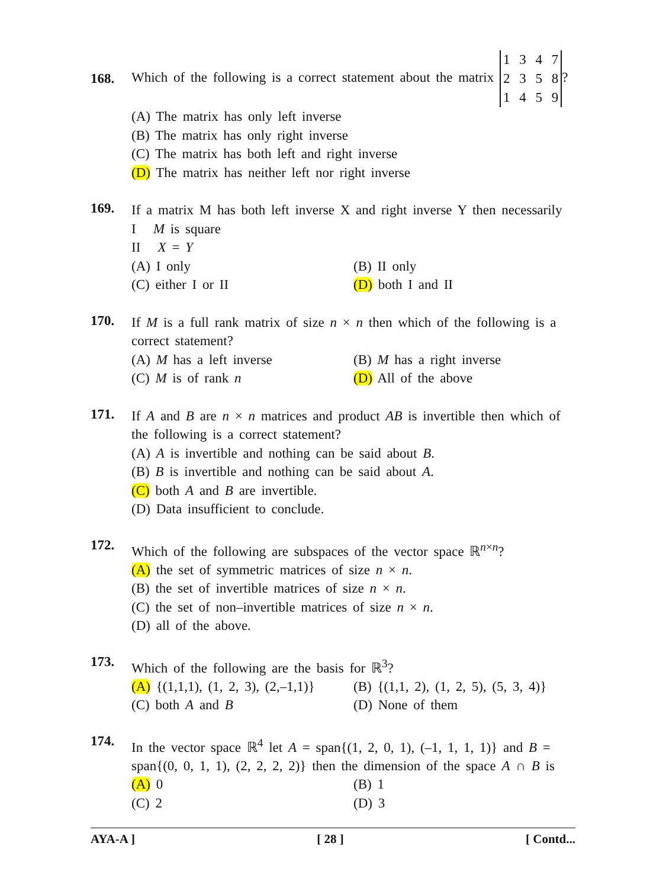168.
Which of the following is a correct statement about the matrix 1 3 4 7
2 3 5 8
1 4 5 9?
(A) The matrix has only left inverse
(B) The matrix has only right inverse
(C) The matrix has both left and right inverse
(D) The matrix has neither left nor right inverse
169.
If a matrix M has both left inverse X and right inverse Y then necessarily
I M is square
II X = Y
(A) I only (B) II only
(C) either I or II (D) both I and II
170.
If M is a full rank matrix of size n × n then which of the following is a correct statement?
(A) M has a left inverse (B) M has a right inverse
(C) M is of rank n (D) All of the above
171.
If A and B are n × n matrices and product AB is invertible then which of the following is a correct statement?
(A) A is invertible and nothing can be said about B.
(B) B is invertible and nothing can be said about A.
(C) both A and B are invertible.
(D) Data insufficient to conclude.
172.
Which of the following are subspaces of the vector space ℝ<sup>n×n</sup>?
(A) the set of symmetric matrices of size n × n.
(B) the set of invertible matrices of size n × n.
(C) the set of non–invertible matrices of size n × n.
(D) all of the above.
173.
Which of the following are the basis for ℝ<sup>3</sup>?
(A) {(1,1,1), (1, 2, 3), (2,–1,1)} (B) {(1,1, 2), (1, 2, 5), (5, 3, 4)}
(C) both A and B (D) None of them
174.
In the vector space ℝ<sup>4</sup> let A = span{(1, 2, 0, 1), (–1, 1, 1, 1)} and B = span{(0, 0, 1, 1), (2, 2, 2, 2)} then the dimension of the space A ∩ B is
(A) 0 (B) 1
(C) 2 (D) 3
AYA-A ] [ 28 ] [ Contd...